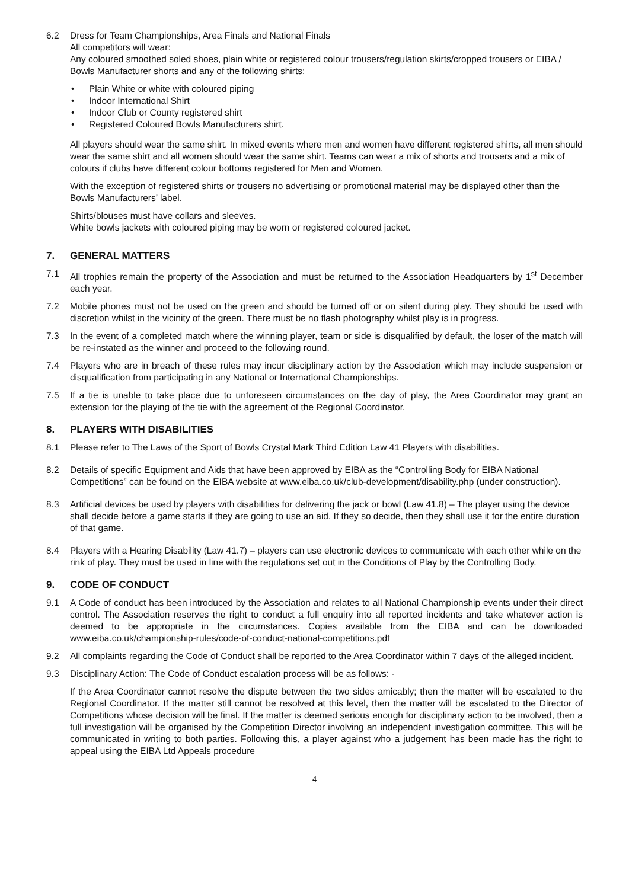6.2 Dress for Team Championships, Area Finals and National Finals
All competitors will wear:
Any coloured smoothed soled shoes, plain white or registered colour trousers/regulation skirts/cropped trousers or EIBA / Bowls Manufacturer shorts and any of the following shirts:
• Plain White or white with coloured piping
• Indoor International Shirt
• Indoor Club or County registered shirt
• Registered Coloured Bowls Manufacturers shirt.
All players should wear the same shirt. In mixed events where men and women have different registered shirts, all men should wear the same shirt and all women should wear the same shirt. Teams can wear a mix of shorts and trousers and a mix of colours if clubs have different colour bottoms registered for Men and Women.
With the exception of registered shirts or trousers no advertising or promotional material may be displayed other than the Bowls Manufacturers’ label.
Shirts/blouses must have collars and sleeves.
White bowls jackets with coloured piping may be worn or registered coloured jacket.
7. GENERAL MATTERS
7.1 All trophies remain the property of the Association and must be returned to the Association Headquarters by 1<sup>st</sup> December each year.
7.2 Mobile phones must not be used on the green and should be turned off or on silent during play. They should be used with discretion whilst in the vicinity of the green. There must be no flash photography whilst play is in progress.
7.3 In the event of a completed match where the winning player, team or side is disqualified by default, the loser of the match will be re-instated as the winner and proceed to the following round.
7.4 Players who are in breach of these rules may incur disciplinary action by the Association which may include suspension or disqualification from participating in any National or International Championships.
7.5 If a tie is unable to take place due to unforeseen circumstances on the day of play, the Area Coordinator may grant an extension for the playing of the tie with the agreement of the Regional Coordinator.
8. PLAYERS WITH DISABILITIES
8.1 Please refer to The Laws of the Sport of Bowls Crystal Mark Third Edition Law 41 Players with disabilities.
8.2 Details of specific Equipment and Aids that have been approved by EIBA as the “Controlling Body for EIBA National Competitions” can be found on the EIBA website at www.eiba.co.uk/club-development/disability.php (under construction).
8.3 Artificial devices be used by players with disabilities for delivering the jack or bowl (Law 41.8) – The player using the device shall decide before a game starts if they are going to use an aid. If they so decide, then they shall use it for the entire duration of that game.
8.4 Players with a Hearing Disability (Law 41.7) – players can use electronic devices to communicate with each other while on the rink of play. They must be used in line with the regulations set out in the Conditions of Play by the Controlling Body.
9. CODE OF CONDUCT
9.1 A Code of conduct has been introduced by the Association and relates to all National Championship events under their direct control. The Association reserves the right to conduct a full enquiry into all reported incidents and take whatever action is deemed to be appropriate in the circumstances. Copies available from the EIBA and can be downloaded www.eiba.co.uk/championship-rules/code-of-conduct-national-competitions.pdf
9.2 All complaints regarding the Code of Conduct shall be reported to the Area Coordinator within 7 days of the alleged incident.
9.3 Disciplinary Action: The Code of Conduct escalation process will be as follows: -
If the Area Coordinator cannot resolve the dispute between the two sides amicably; then the matter will be escalated to the Regional Coordinator. If the matter still cannot be resolved at this level, then the matter will be escalated to the Director of Competitions whose decision will be final. If the matter is deemed serious enough for disciplinary action to be involved, then a full investigation will be organised by the Competition Director involving an independent investigation committee. This will be communicated in writing to both parties. Following this, a player against who a judgement has been made has the right to appeal using the EIBA Ltd Appeals procedure
4